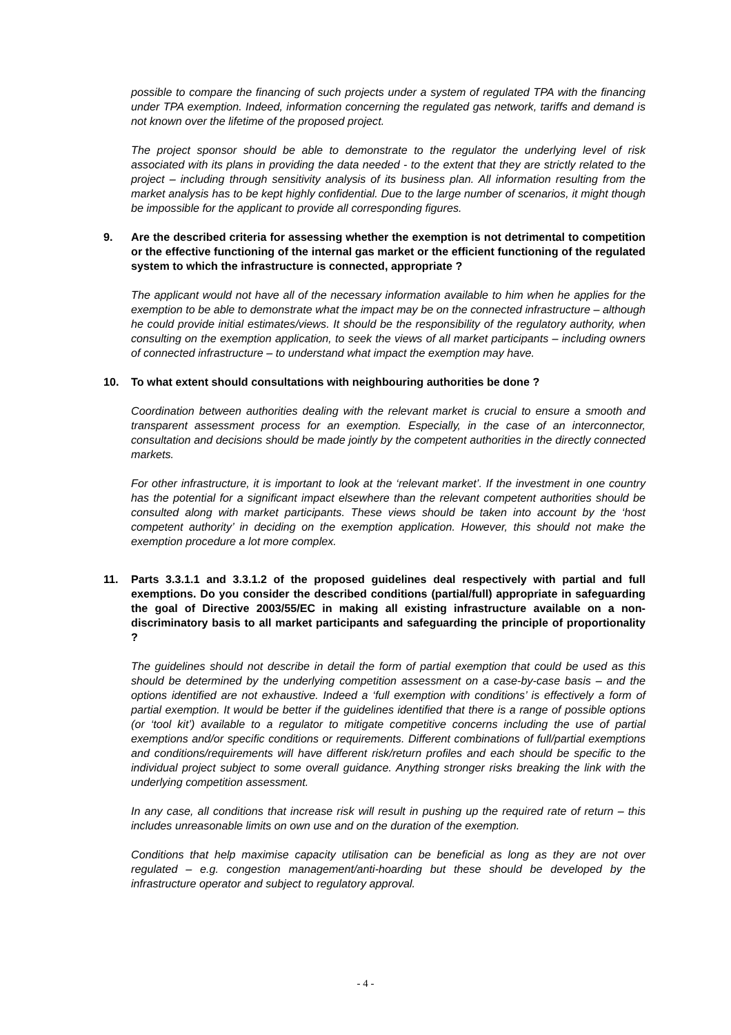possible to compare the financing of such projects under a system of regulated TPA with the financing under TPA exemption. Indeed, information concerning the regulated gas network, tariffs and demand is not known over the lifetime of the proposed project.
The project sponsor should be able to demonstrate to the regulator the underlying level of risk associated with its plans in providing the data needed - to the extent that they are strictly related to the project – including through sensitivity analysis of its business plan. All information resulting from the market analysis has to be kept highly confidential. Due to the large number of scenarios, it might though be impossible for the applicant to provide all corresponding figures.
9. Are the described criteria for assessing whether the exemption is not detrimental to competition or the effective functioning of the internal gas market or the efficient functioning of the regulated system to which the infrastructure is connected, appropriate ?
The applicant would not have all of the necessary information available to him when he applies for the exemption to be able to demonstrate what the impact may be on the connected infrastructure – although he could provide initial estimates/views. It should be the responsibility of the regulatory authority, when consulting on the exemption application, to seek the views of all market participants – including owners of connected infrastructure – to understand what impact the exemption may have.
10. To what extent should consultations with neighbouring authorities be done ?
Coordination between authorities dealing with the relevant market is crucial to ensure a smooth and transparent assessment process for an exemption. Especially, in the case of an interconnector, consultation and decisions should be made jointly by the competent authorities in the directly connected markets.
For other infrastructure, it is important to look at the ‘relevant market’. If the investment in one country has the potential for a significant impact elsewhere than the relevant competent authorities should be consulted along with market participants. These views should be taken into account by the ‘host competent authority’ in deciding on the exemption application. However, this should not make the exemption procedure a lot more complex.
11. Parts 3.3.1.1 and 3.3.1.2 of the proposed guidelines deal respectively with partial and full exemptions. Do you consider the described conditions (partial/full) appropriate in safeguarding the goal of Directive 2003/55/EC in making all existing infrastructure available on a non-discriminatory basis to all market participants and safeguarding the principle of proportionality ?
The guidelines should not describe in detail the form of partial exemption that could be used as this should be determined by the underlying competition assessment on a case-by-case basis – and the options identified are not exhaustive. Indeed a ‘full exemption with conditions’ is effectively a form of partial exemption. It would be better if the guidelines identified that there is a range of possible options (or ‘tool kit’) available to a regulator to mitigate competitive concerns including the use of partial exemptions and/or specific conditions or requirements. Different combinations of full/partial exemptions and conditions/requirements will have different risk/return profiles and each should be specific to the individual project subject to some overall guidance. Anything stronger risks breaking the link with the underlying competition assessment.
In any case, all conditions that increase risk will result in pushing up the required rate of return – this includes unreasonable limits on own use and on the duration of the exemption.
Conditions that help maximise capacity utilisation can be beneficial as long as they are not over regulated – e.g. congestion management/anti-hoarding but these should be developed by the infrastructure operator and subject to regulatory approval.
- 4 -